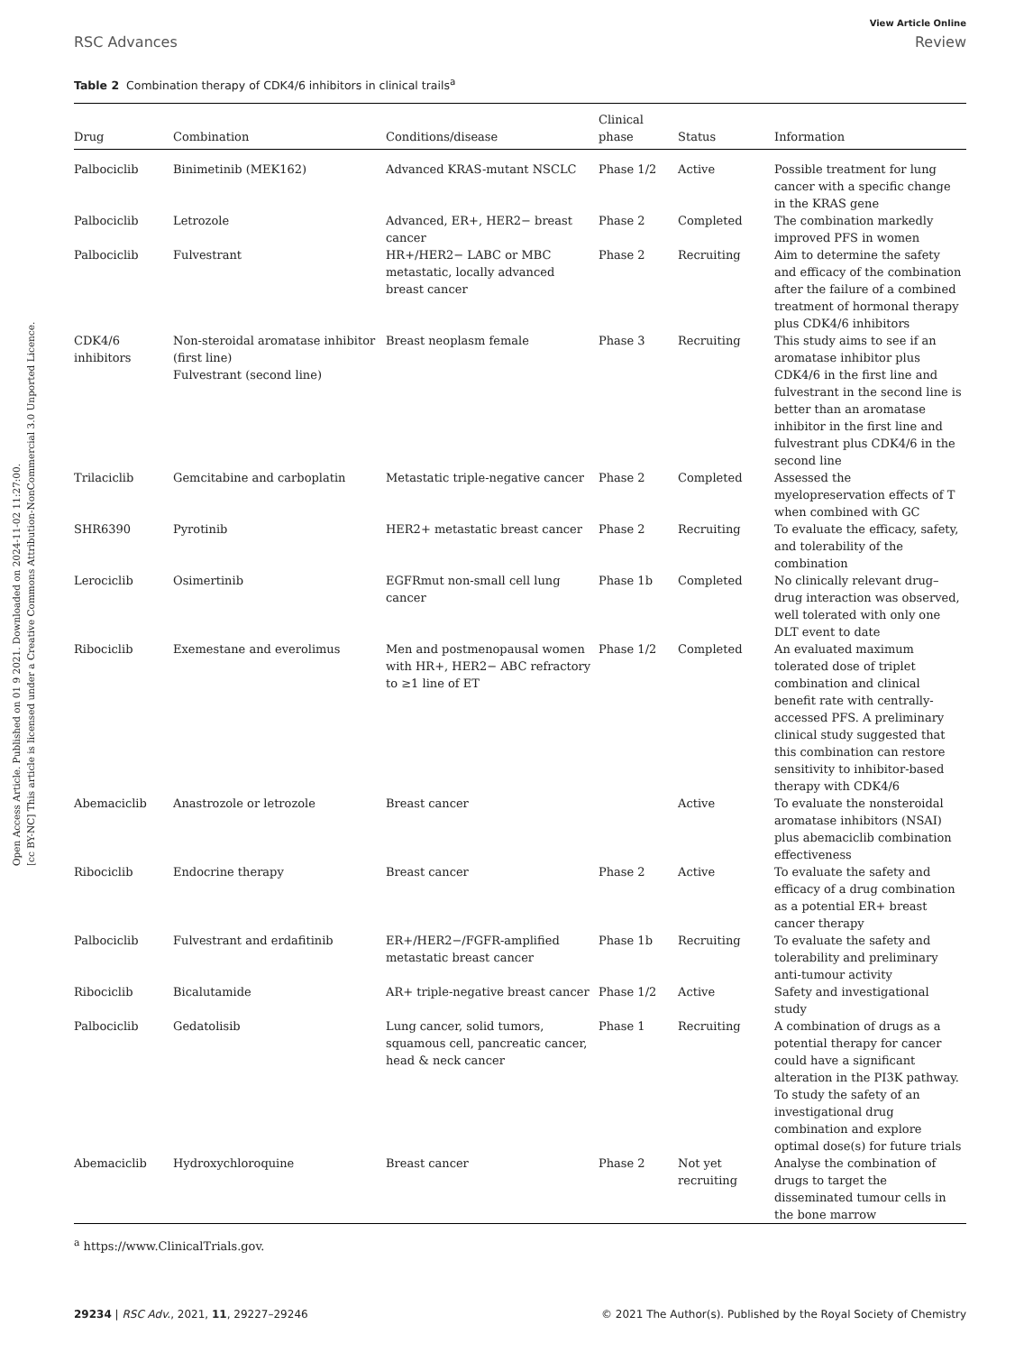Open Access Article. Published on 01 9 2021. Downloaded on 2024-11-02 11:27:00.
[cc BY-NC] This article is licensed under a Creative Commons Attribution-NonCommercial 3.0 Unported Licence.
View Article Online
RSC Advances Review
Table 2 Combination therapy of CDK4/6 inhibitors in clinical trails<sup>a</sup>
| Drug | Combination | Conditions/disease | Clinical phase | Status | Information |
| --- | --- | --- | --- | --- | --- |
| Palbociclib | Binimetinib (MEK162) | Advanced KRAS-mutant NSCLC | Phase 1/2 | Active | Possible treatment for lung cancer with a specific change in the KRAS gene |
| Palbociclib | Letrozole | Advanced, ER+, HER2− breast cancer | Phase 2 | Completed | The combination markedly improved PFS in women |
| Palbociclib | Fulvestrant | HR+/HER2− LABC or MBC metastatic, locally advanced breast cancer | Phase 2 | Recruiting | Aim to determine the safety and efficacy of the combination after the failure of a combined treatment of hormonal therapy plus CDK4/6 inhibitors |
| CDK4/6 inhibitors | Non-steroidal aromatase inhibitor (first line) Fulvestrant (second line) | Breast neoplasm female | Phase 3 | Recruiting | This study aims to see if an aromatase inhibitor plus CDK4/6 in the first line and fulvestrant in the second line is better than an aromatase inhibitor in the first line and fulvestrant plus CDK4/6 in the second line |
| Trilaciclib | Gemcitabine and carboplatin | Metastatic triple-negative cancer | Phase 2 | Completed | Assessed the myelopreservation effects of T when combined with GC |
| SHR6390 | Pyrotinib | HER2+ metastatic breast cancer | Phase 2 | Recruiting | To evaluate the efficacy, safety, and tolerability of the combination |
| Lerociclib | Osimertinib | EGFRmut non-small cell lung cancer | Phase 1b | Completed | No clinically relevant drug–drug interaction was observed, well tolerated with only one DLT event to date |
| Ribociclib | Exemestane and everolimus | Men and postmenopausal women with HR+, HER2− ABC refractory to ≥1 line of ET | Phase 1/2 | Completed | An evaluated maximum tolerated dose of triplet combination and clinical benefit rate with centrally-accessed PFS. A preliminary clinical study suggested that this combination can restore sensitivity to inhibitor-based therapy with CDK4/6 |
| Abemaciclib | Anastrozole or letrozole | Breast cancer | | Active | To evaluate the nonsteroidal aromatase inhibitors (NSAI) plus abemaciclib combination effectiveness |
| Ribociclib | Endocrine therapy | Breast cancer | Phase 2 | Active | To evaluate the safety and efficacy of a drug combination as a potential ER+ breast cancer therapy |
| Palbociclib | Fulvestrant and erdafitinib | ER+/HER2−/FGFR-amplified metastatic breast cancer | Phase 1b | Recruiting | To evaluate the safety and tolerability and preliminary anti-tumour activity |
| Ribociclib | Bicalutamide | AR+ triple-negative breast cancer | Phase 1/2 | Active | Safety and investigational study |
| Palbociclib | Gedatolisib | Lung cancer, solid tumors, squamous cell, pancreatic cancer, head & neck cancer | Phase 1 | Recruiting | A combination of drugs as a potential therapy for cancer could have a significant alteration in the PI3K pathway. To study the safety of an investigational drug combination and explore optimal dose(s) for future trials |
| Abemaciclib | Hydroxychloroquine | Breast cancer | Phase 2 | Not yet recruiting | Analyse the combination of drugs to target the disseminated tumour cells in the bone marrow |
<sup>a</sup> https://www.ClinicalTrials.gov.
29234 | RSC Adv., 2021, 11, 29227–29246 © 2021 The Author(s). Published by the Royal Society of Chemistry